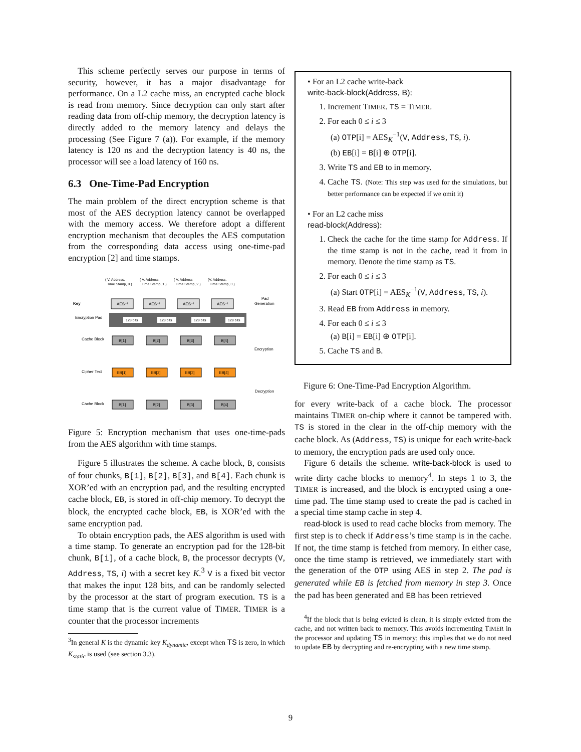This scheme perfectly serves our purpose in terms of security, however, it has a major disadvantage for performance. On a L2 cache miss, an encrypted cache block is read from memory. Since decryption can only start after reading data from off-chip memory, the decryption latency is directly added to the memory latency and delays the processing (See Figure 7 (a)). For example, if the memory latency is 120 ns and the decryption latency is 40 ns, the processor will see a load latency of 160 ns.
6.3 One-Time-Pad Encryption
The main problem of the direct encryption scheme is that most of the AES decryption latency cannot be overlapped with the memory access. We therefore adopt a different encryption mechanism that decouples the AES computation from the corresponding data access using one-time-pad encryption [2] and time stamps.
Key
Encryption Pad
Cache Block
Cipher Text
Cache Block
( V, Address,
Time Stamp, 0 )
( V, Address,
Time Stamp, 1 )
( V, Address
Time Stamp, 2 )
(V, Address,
Time Stamp, 3 )
AES⁻¹
AES⁻¹
AES⁻¹
AES⁻¹
128 bits
128 bits
128 bits
128 bits
B[1]
B[2]
B[3]
B[4]
EB[1]
EB[2]
EB[3]
EB[4]
B[1]
B[2]
B[3]
B[4]
Pad
Generation
Encryption
Decryption
Figure 5: Encryption mechanism that uses one-time-pads from the AES algorithm with time stamps.
Figure 5 illustrates the scheme. A cache block, B, consists of four chunks, B[1], B[2], B[3], and B[4]. Each chunk is XOR’ed with an encryption pad, and the resulting encrypted cache block, EB, is stored in off-chip memory. To decrypt the block, the encrypted cache block, EB, is XOR’ed with the same encryption pad.
To obtain encryption pads, the AES algorithm is used with a time stamp. To generate an encryption pad for the 128-bit chunk, B[i], of a cache block, B, the processor decrypts (V, Address, TS, i) with a secret key K.<sup>3</sup> V is a fixed bit vector that makes the input 128 bits, and can be randomly selected by the processor at the start of program execution. TS is a time stamp that is the current value of TIMER. TIMER is a counter that the processor increments
<sup>3</sup> In general K is the dynamic key K<sub>dynamic</sub>, except when TS is zero, in which K<sub>static</sub> is used (see section 3.3).
• For an L2 cache write-back
write-back-block(Address, B):
1. Increment TIMER. TS = TIMER.
2. For each 0 ≤ i ≤ 3
(a) OTP[i] = AES<sub>K</sub><sup>−1</sup>(V, Address, TS, i).
(b) EB[i] = B[i] ⊕ OTP[i].
3. Write TS and EB to in memory.
4. Cache TS. (Note: This step was used for the simulations, but better performance can be expected if we omit it)
• For an L2 cache miss
read-block(Address):
1. Check the cache for the time stamp for Address. If the time stamp is not in the cache, read it from in memory. Denote the time stamp as TS.
2. For each 0 ≤ i ≤ 3
(a) Start OTP[i] = AES<sub>K</sub><sup>−1</sup>(V, Address, TS, i).
3. Read EB from Address in memory.
4. For each 0 ≤ i ≤ 3
(a) B[i] = EB[i] ⊕ OTP[i].
5. Cache TS and B.
Figure 6: One-Time-Pad Encryption Algorithm.
for every write-back of a cache block. The processor maintains TIMER on-chip where it cannot be tampered with. TS is stored in the clear in the off-chip memory with the cache block. As (Address, TS) is unique for each write-back to memory, the encryption pads are used only once.
Figure 6 details the scheme. write-back-block is used to write dirty cache blocks to memory<sup>4</sup>. In steps 1 to 3, the TIMER is increased, and the block is encrypted using a one-time pad. The time stamp used to create the pad is cached in a special time stamp cache in step 4.
read-block is used to read cache blocks from memory. The first step is to check if Address’s time stamp is in the cache. If not, the time stamp is fetched from memory. In either case, once the time stamp is retrieved, we immediately start with the generation of the OTP using AES in step 2. The pad is generated while EB is fetched from memory in step 3. Once the pad has been generated and EB has been retrieved
<sup>4</sup> If the block that is being evicted is clean, it is simply evicted from the cache, and not written back to memory. This avoids incrementing TIMER in the processor and updating TS in memory; this implies that we do not need to update EB by decrypting and re-encrypting with a new time stamp.
9